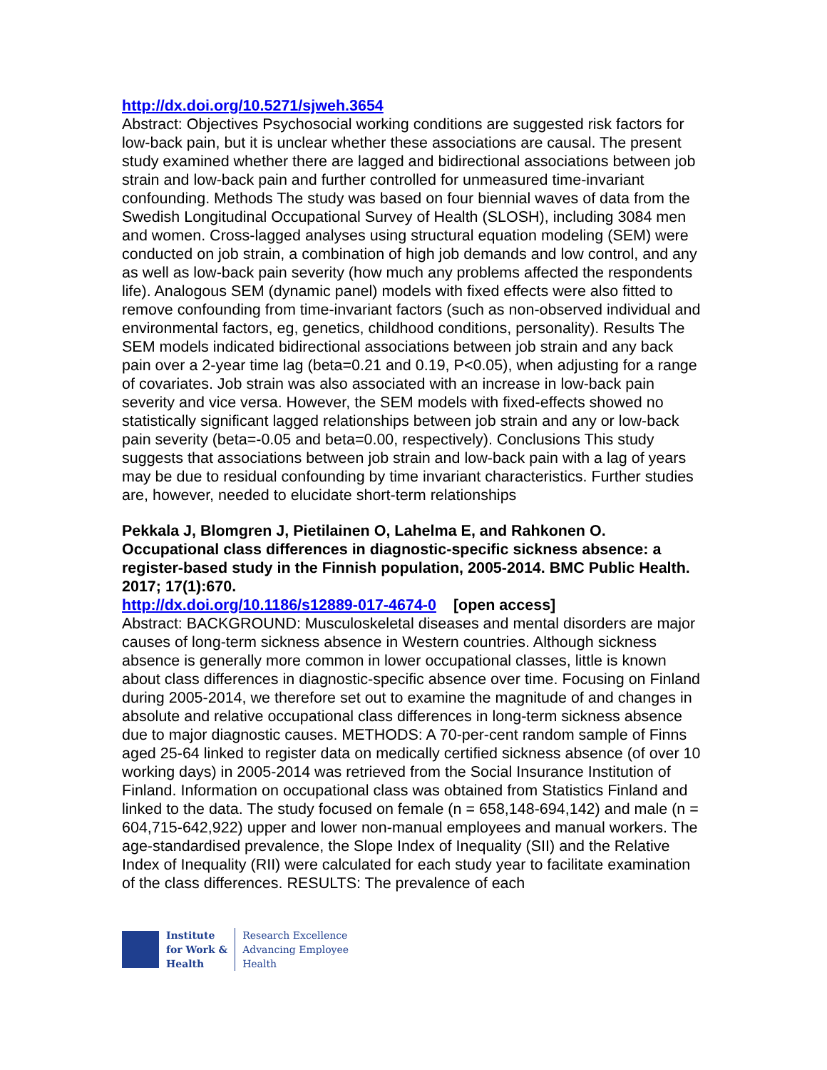http://dx.doi.org/10.5271/sjweh.3654
Abstract: Objectives Psychosocial working conditions are suggested risk factors for low-back pain, but it is unclear whether these associations are causal. The present study examined whether there are lagged and bidirectional associations between job strain and low-back pain and further controlled for unmeasured time-invariant confounding. Methods The study was based on four biennial waves of data from the Swedish Longitudinal Occupational Survey of Health (SLOSH), including 3084 men and women. Cross-lagged analyses using structural equation modeling (SEM) were conducted on job strain, a combination of high job demands and low control, and any as well as low-back pain severity (how much any problems affected the respondents life). Analogous SEM (dynamic panel) models with fixed effects were also fitted to remove confounding from time-invariant factors (such as non-observed individual and environmental factors, eg, genetics, childhood conditions, personality). Results The SEM models indicated bidirectional associations between job strain and any back pain over a 2-year time lag (beta=0.21 and 0.19, P<0.05), when adjusting for a range of covariates. Job strain was also associated with an increase in low-back pain severity and vice versa. However, the SEM models with fixed-effects showed no statistically significant lagged relationships between job strain and any or low-back pain severity (beta=-0.05 and beta=0.00, respectively). Conclusions This study suggests that associations between job strain and low-back pain with a lag of years may be due to residual confounding by time invariant characteristics. Further studies are, however, needed to elucidate short-term relationships
Pekkala J, Blomgren J, Pietilainen O, Lahelma E, and Rahkonen O. Occupational class differences in diagnostic-specific sickness absence: a register-based study in the Finnish population, 2005-2014. BMC Public Health. 2017; 17(1):670.
http://dx.doi.org/10.1186/s12889-017-4674-0 [open access]
Abstract: BACKGROUND: Musculoskeletal diseases and mental disorders are major causes of long-term sickness absence in Western countries. Although sickness absence is generally more common in lower occupational classes, little is known about class differences in diagnostic-specific absence over time. Focusing on Finland during 2005-2014, we therefore set out to examine the magnitude of and changes in absolute and relative occupational class differences in long-term sickness absence due to major diagnostic causes. METHODS: A 70-per-cent random sample of Finns aged 25-64 linked to register data on medically certified sickness absence (of over 10 working days) in 2005-2014 was retrieved from the Social Insurance Institution of Finland. Information on occupational class was obtained from Statistics Finland and linked to the data. The study focused on female (n = 658,148-694,142) and male (n = 604,715-642,922) upper and lower non-manual employees and manual workers. The age-standardised prevalence, the Slope Index of Inequality (SII) and the Relative Index of Inequality (RII) were calculated for each study year to facilitate examination of the class differences. RESULTS: The prevalence of each
Institute
for Work &
Health
Research Excellence
Advancing Employee
Health